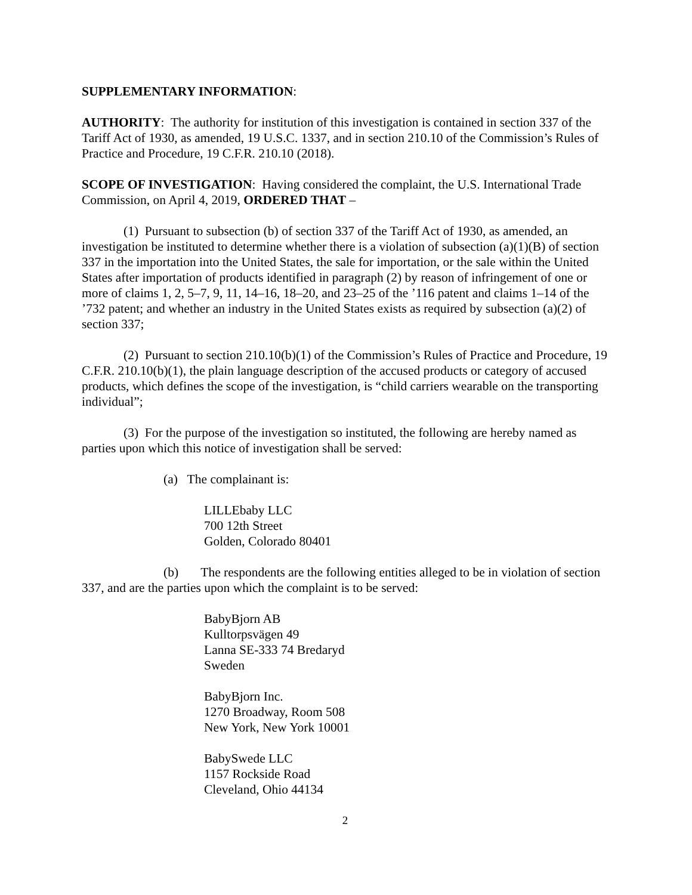SUPPLEMENTARY INFORMATION:
AUTHORITY: The authority for institution of this investigation is contained in section 337 of the Tariff Act of 1930, as amended, 19 U.S.C. 1337, and in section 210.10 of the Commission’s Rules of Practice and Procedure, 19 C.F.R. 210.10 (2018).
SCOPE OF INVESTIGATION: Having considered the complaint, the U.S. International Trade Commission, on April 4, 2019, ORDERED THAT –
(1) Pursuant to subsection (b) of section 337 of the Tariff Act of 1930, as amended, an investigation be instituted to determine whether there is a violation of subsection (a)(1)(B) of section 337 in the importation into the United States, the sale for importation, or the sale within the United States after importation of products identified in paragraph (2) by reason of infringement of one or more of claims 1, 2, 5–7, 9, 11, 14–16, 18–20, and 23–25 of the ’116 patent and claims 1–14 of the ’732 patent; and whether an industry in the United States exists as required by subsection (a)(2) of section 337;
(2) Pursuant to section 210.10(b)(1) of the Commission’s Rules of Practice and Procedure, 19 C.F.R. 210.10(b)(1), the plain language description of the accused products or category of accused products, which defines the scope of the investigation, is “child carriers wearable on the transporting individual”;
(3) For the purpose of the investigation so instituted, the following are hereby named as parties upon which this notice of investigation shall be served:
(a) The complainant is:
LILLEbaby LLC
700 12th Street
Golden, Colorado 80401
(b) The respondents are the following entities alleged to be in violation of section 337, and are the parties upon which the complaint is to be served:
BabyBjorn AB
Kulltorpsvägen 49
Lanna SE-333 74 Bredaryd
Sweden
BabyBjorn Inc.
1270 Broadway, Room 508
New York, New York 10001
BabySwede LLC
1157 Rockside Road
Cleveland, Ohio 44134
2